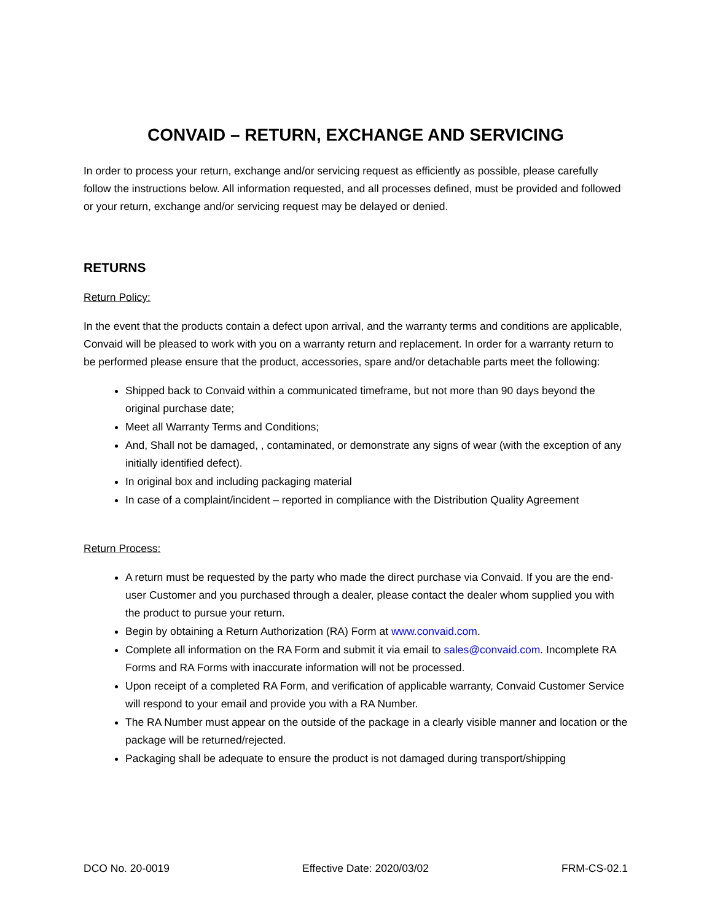CONVAID – RETURN, EXCHANGE AND SERVICING
In order to process your return, exchange and/or servicing request as efficiently as possible, please carefully follow the instructions below. All information requested, and all processes defined, must be provided and followed or your return, exchange and/or servicing request may be delayed or denied.
RETURNS
Return Policy:
In the event that the products contain a defect upon arrival, and the warranty terms and conditions are applicable, Convaid will be pleased to work with you on a warranty return and replacement. In order for a warranty return to be performed please ensure that the product, accessories, spare and/or detachable parts meet the following:
Shipped back to Convaid within a communicated timeframe, but not more than 90 days beyond the original purchase date;
Meet all Warranty Terms and Conditions;
And, Shall not be damaged, , contaminated, or demonstrate any signs of wear (with the exception of any initially identified defect).
In original box and including packaging material
In case of a complaint/incident – reported in compliance with the Distribution Quality Agreement
Return Process:
A return must be requested by the party who made the direct purchase via Convaid. If you are the end-user Customer and you purchased through a dealer, please contact the dealer whom supplied you with the product to pursue your return.
Begin by obtaining a Return Authorization (RA) Form at www.convaid.com.
Complete all information on the RA Form and submit it via email to sales@convaid.com. Incomplete RA Forms and RA Forms with inaccurate information will not be processed.
Upon receipt of a completed RA Form, and verification of applicable warranty, Convaid Customer Service will respond to your email and provide you with a RA Number.
The RA Number must appear on the outside of the package in a clearly visible manner and location or the package will be returned/rejected.
Packaging shall be adequate to ensure the product is not damaged during transport/shipping
DCO No. 20-0019 Effective Date: 2020/03/02 FRM-CS-02.1